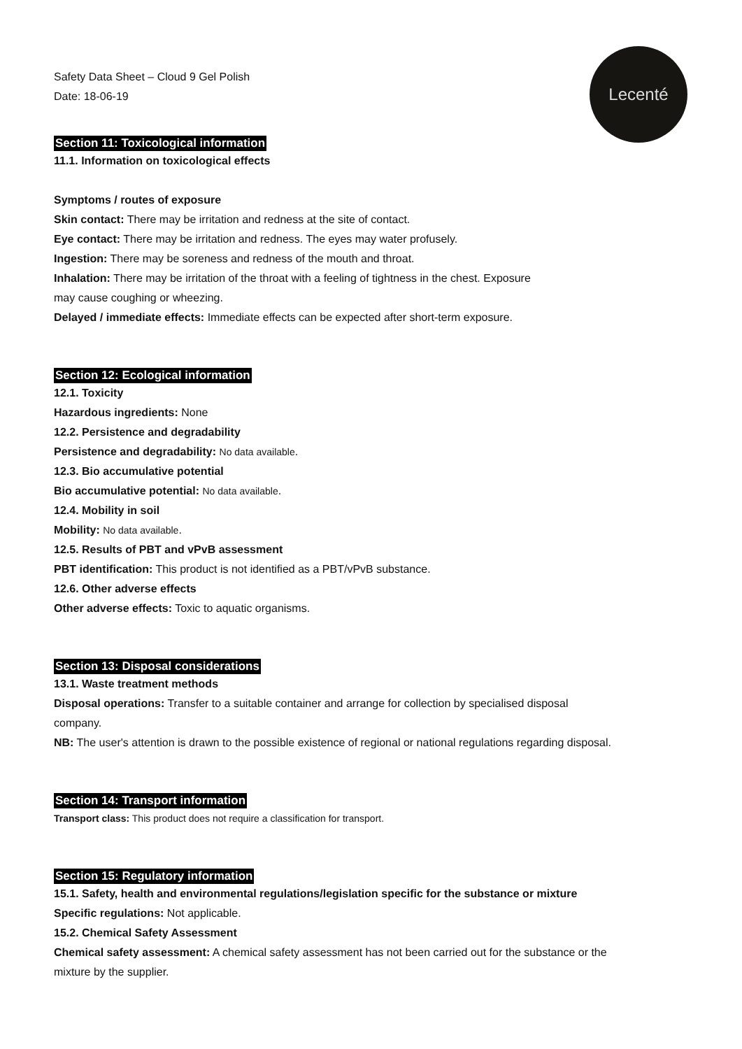Safety Data Sheet – Cloud 9 Gel Polish
Date: 18-06-19
Lecenté
Section 11: Toxicological information
11.1. Information on toxicological effects
Symptoms / routes of exposure
Skin contact: There may be irritation and redness at the site of contact.
Eye contact: There may be irritation and redness. The eyes may water profusely.
Ingestion: There may be soreness and redness of the mouth and throat.
Inhalation: There may be irritation of the throat with a feeling of tightness in the chest. Exposure
may cause coughing or wheezing.
Delayed / immediate effects: Immediate effects can be expected after short-term exposure.
Section 12: Ecological information
12.1. Toxicity
Hazardous ingredients: None
12.2. Persistence and degradability
Persistence and degradability: No data available.
12.3. Bio accumulative potential
Bio accumulative potential: No data available.
12.4. Mobility in soil
Mobility: No data available.
12.5. Results of PBT and vPvB assessment
PBT identification: This product is not identified as a PBT/vPvB substance.
12.6. Other adverse effects
Other adverse effects: Toxic to aquatic organisms.
Section 13: Disposal considerations
13.1. Waste treatment methods
Disposal operations: Transfer to a suitable container and arrange for collection by specialised disposal
company.
NB: The user's attention is drawn to the possible existence of regional or national regulations regarding disposal.
Section 14: Transport information
Transport class: This product does not require a classification for transport.
Section 15: Regulatory information
15.1. Safety, health and environmental regulations/legislation specific for the substance or mixture
Specific regulations: Not applicable.
15.2. Chemical Safety Assessment
Chemical safety assessment: A chemical safety assessment has not been carried out for the substance or the
mixture by the supplier.